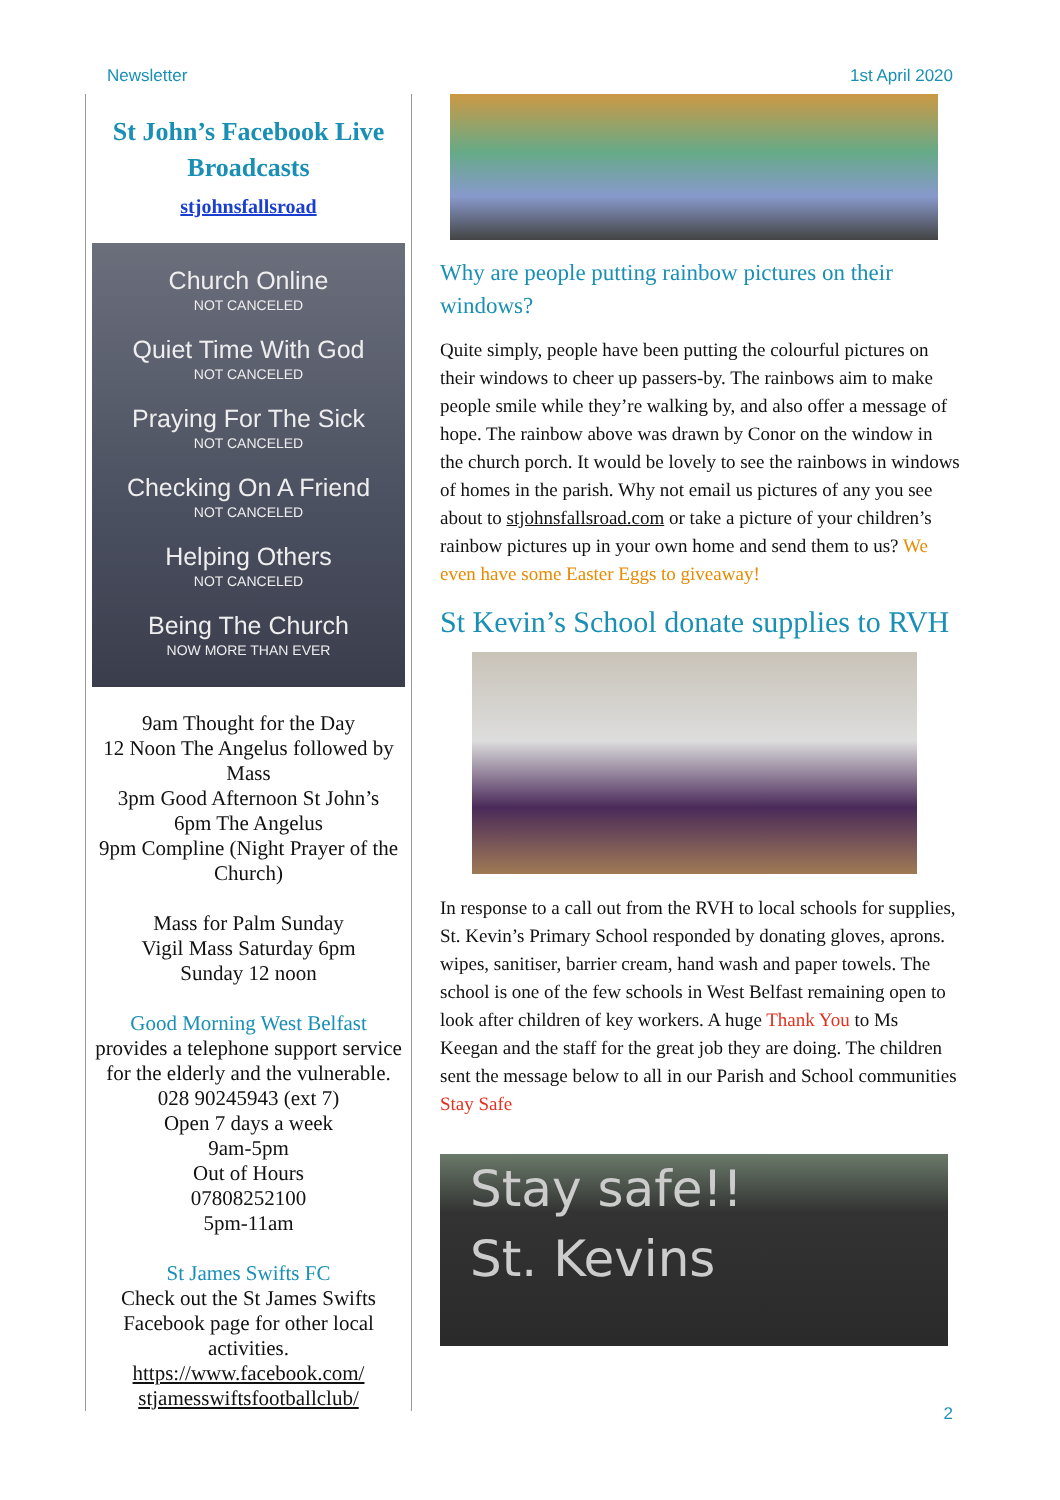Newsletter 1st April 2020
St John’s Facebook Live Broadcasts
stjohnsfallsroad
Church Online
NOT CANCELED
Quiet Time With God
NOT CANCELED
Praying For The Sick
NOT CANCELED
Checking On A Friend
NOT CANCELED
Helping Others
NOT CANCELED
Being The Church
NOW MORE THAN EVER
9am Thought for the Day
12 Noon The Angelus followed by Mass
3pm Good Afternoon St John’s
6pm The Angelus
9pm Compline (Night Prayer of the Church)
Mass for Palm Sunday
Vigil Mass Saturday 6pm
Sunday 12 noon
Good Morning West Belfast
provides a telephone support service for the elderly and the vulnerable.
028 90245943 (ext 7)
Open 7 days a week
9am-5pm
Out of Hours
07808252100
5pm-11am
St James Swifts FC
Check out the St James Swifts Facebook page for other local activities.
https://www.facebook.com/ stjamesswiftsfootballclub/
Why are people putting rainbow pictures on their windows?
Quite simply, people have been putting the colourful pictures on their windows to cheer up passers-by. The rainbows aim to make people smile while they’re walking by, and also offer a message of hope. The rainbow above was drawn by Conor on the window in the church porch. It would be lovely to see the rainbows in windows of homes in the parish. Why not email us pictures of any you see about to stjohnsfallsroad.com or take a picture of your children’s rainbow pictures up in your own home and send them to us? We even have some Easter Eggs to giveaway!
St Kevin’s School donate supplies to RVH
In response to a call out from the RVH to local schools for supplies, St. Kevin’s Primary School responded by donating gloves, aprons. wipes, sanitiser, barrier cream, hand wash and paper towels. The school is one of the few schools in West Belfast remaining open to look after children of key workers. A huge Thank You to Ms Keegan and the staff for the great job they are doing. The children sent the message below to all in our Parish and School communities Stay Safe
Stay safe!!
St. Kevins
2